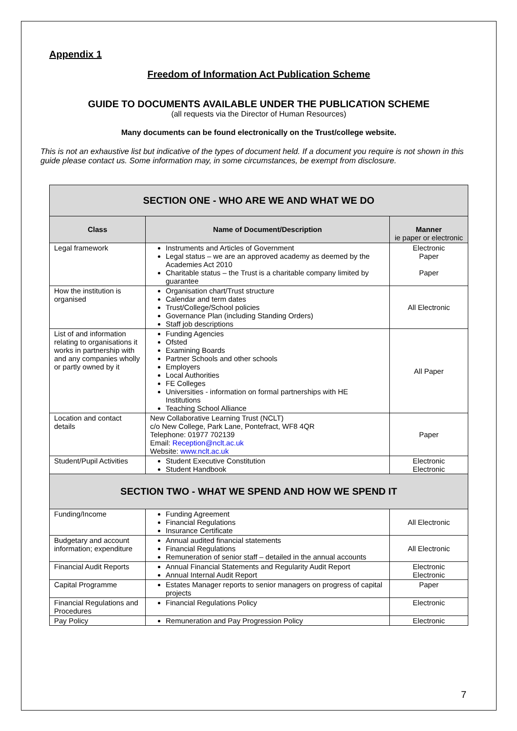Appendix 1
Freedom of Information Act Publication Scheme
GUIDE TO DOCUMENTS AVAILABLE UNDER THE PUBLICATION SCHEME
(all requests via the Director of Human Resources)
Many documents can be found electronically on the Trust/college website.
This is not an exhaustive list but indicative of the types of document held. If a document you require is not shown in this guide please contact us. Some information may, in some circumstances, be exempt from disclosure.
| SECTION ONE - WHO ARE WE AND WHAT WE DO | | |
| Class | Name of Document/Description | Manner ie paper or electronic |
| Legal framework | Instruments and Articles of Government Legal status – we are an approved academy as deemed by the Academies Act 2010 Charitable status – the Trust is a charitable company limited by guarantee | Electronic Paper Paper |
| How the institution is organised | Organisation chart/Trust structure Calendar and term dates Trust/College/School policies Governance Plan (including Standing Orders) Staff job descriptions | All Electronic |
| List of and information relating to organisations it works in partnership with and any companies wholly or partly owned by it | Funding Agencies Ofsted Examining Boards Partner Schools and other schools Employers Local Authorities FE Colleges Universities - information on formal partnerships with HE Institutions Teaching School Alliance | All Paper |
| Location and contact details | New Collaborative Learning Trust (NCLT) c/o New College, Park Lane, Pontefract, WF8 4QR Telephone: 01977 702139 Email: Reception@nclt.ac.uk Website: www.nclt.ac.uk | Paper |
| Student/Pupil Activities | Student Executive Constitution Student Handbook | Electronic Electronic |
| SECTION TWO - WHAT WE SPEND AND HOW WE SPEND IT | | |
| Funding/Income | Funding Agreement Financial Regulations Insurance Certificate | All Electronic |
| Budgetary and account information; expenditure | Annual audited financial statements Financial Regulations Remuneration of senior staff – detailed in the annual accounts | All Electronic |
| Financial Audit Reports | Annual Financial Statements and Regularity Audit Report Annual Internal Audit Report | Electronic Electronic |
| Capital Programme | Estates Manager reports to senior managers on progress of capital projects | Paper |
| Financial Regulations and Procedures | Financial Regulations Policy | Electronic |
| Pay Policy | Remuneration and Pay Progression Policy | Electronic |
7